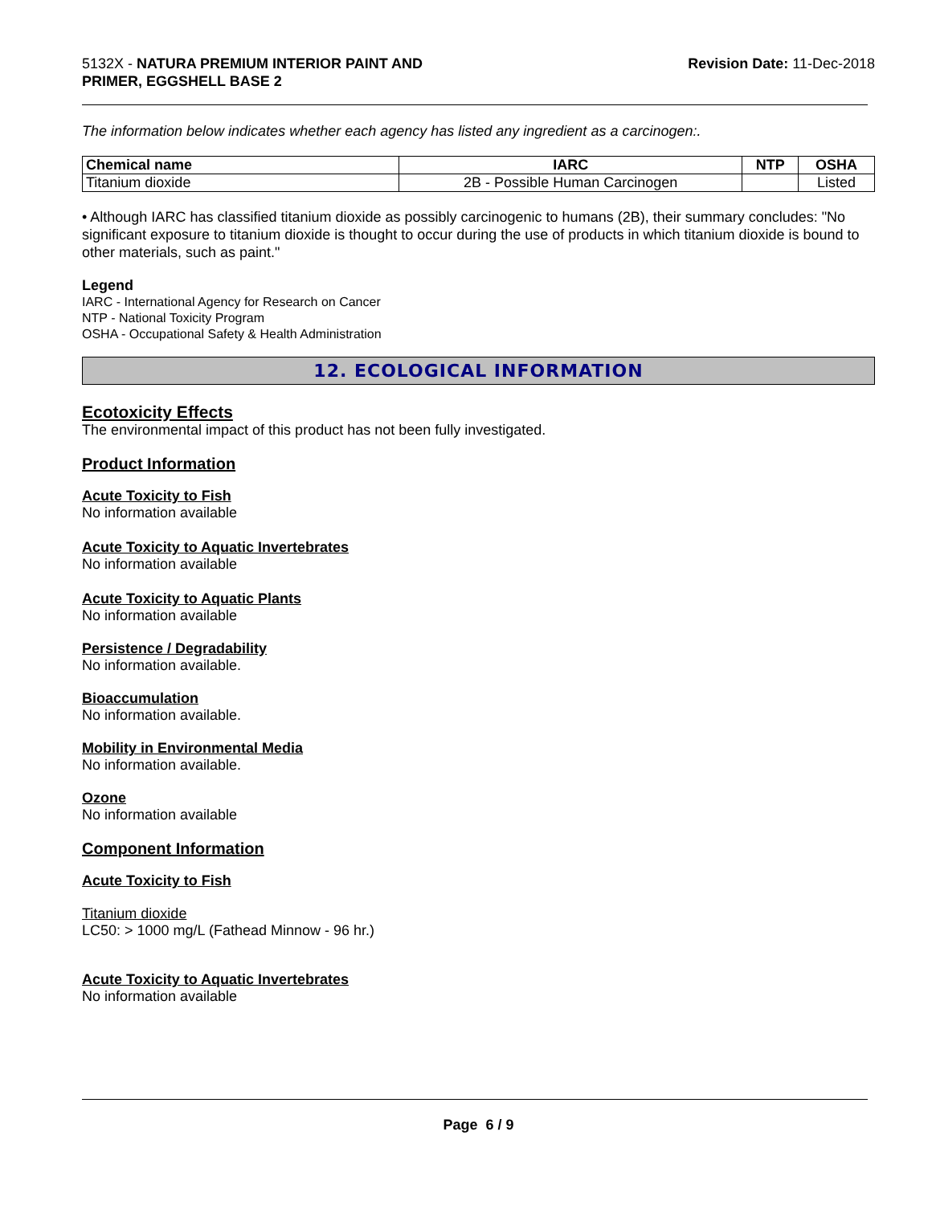5132X - NATURA PREMIUM INTERIOR PAINT AND
PRIMER, EGGSHELL BASE 2
Revision Date: 11-Dec-2018
The information below indicates whether each agency has listed any ingredient as a carcinogen:.
| Chemical name | IARC | NTP | OSHA |
| --- | --- | --- | --- |
| Titanium dioxide | 2B - Possible Human Carcinogen | | Listed |
• Although IARC has classified titanium dioxide as possibly carcinogenic to humans (2B), their summary concludes: "No significant exposure to titanium dioxide is thought to occur during the use of products in which titanium dioxide is bound to other materials, such as paint."
Legend
IARC - International Agency for Research on Cancer
NTP - National Toxicity Program
OSHA - Occupational Safety & Health Administration
12. ECOLOGICAL INFORMATION
Ecotoxicity Effects
The environmental impact of this product has not been fully investigated.
Product Information
Acute Toxicity to Fish
No information available
Acute Toxicity to Aquatic Invertebrates
No information available
Acute Toxicity to Aquatic Plants
No information available
Persistence / Degradability
No information available.
Bioaccumulation
No information available.
Mobility in Environmental Media
No information available.
Ozone
No information available
Component Information
Acute Toxicity to Fish
Titanium dioxide
LC50: > 1000 mg/L (Fathead Minnow - 96 hr.)
Acute Toxicity to Aquatic Invertebrates
No information available
Page 6 / 9